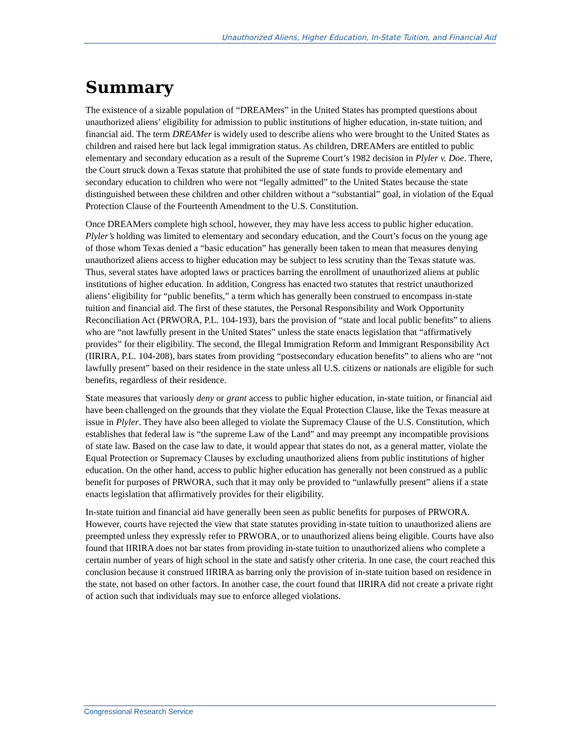Unauthorized Aliens, Higher Education, In-State Tuition, and Financial Aid
Summary
The existence of a sizable population of “DREAMers” in the United States has prompted questions about unauthorized aliens’ eligibility for admission to public institutions of higher education, in-state tuition, and financial aid. The term DREAMer is widely used to describe aliens who were brought to the United States as children and raised here but lack legal immigration status. As children, DREAMers are entitled to public elementary and secondary education as a result of the Supreme Court’s 1982 decision in Plyler v. Doe. There, the Court struck down a Texas statute that prohibited the use of state funds to provide elementary and secondary education to children who were not “legally admitted” to the United States because the state distinguished between these children and other children without a “substantial” goal, in violation of the Equal Protection Clause of the Fourteenth Amendment to the U.S. Constitution.
Once DREAMers complete high school, however, they may have less access to public higher education. Plyler’s holding was limited to elementary and secondary education, and the Court’s focus on the young age of those whom Texas denied a “basic education” has generally been taken to mean that measures denying unauthorized aliens access to higher education may be subject to less scrutiny than the Texas statute was. Thus, several states have adopted laws or practices barring the enrollment of unauthorized aliens at public institutions of higher education. In addition, Congress has enacted two statutes that restrict unauthorized aliens’ eligibility for “public benefits,” a term which has generally been construed to encompass in-state tuition and financial aid. The first of these statutes, the Personal Responsibility and Work Opportunity Reconciliation Act (PRWORA, P.L. 104-193), bars the provision of “state and local public benefits” to aliens who are “not lawfully present in the United States” unless the state enacts legislation that “affirmatively provides” for their eligibility. The second, the Illegal Immigration Reform and Immigrant Responsibility Act (IIRIRA, P.L. 104-208), bars states from providing “postsecondary education benefits” to aliens who are “not lawfully present” based on their residence in the state unless all U.S. citizens or nationals are eligible for such benefits, regardless of their residence.
State measures that variously deny or grant access to public higher education, in-state tuition, or financial aid have been challenged on the grounds that they violate the Equal Protection Clause, like the Texas measure at issue in Plyler. They have also been alleged to violate the Supremacy Clause of the U.S. Constitution, which establishes that federal law is “the supreme Law of the Land” and may preempt any incompatible provisions of state law. Based on the case law to date, it would appear that states do not, as a general matter, violate the Equal Protection or Supremacy Clauses by excluding unauthorized aliens from public institutions of higher education. On the other hand, access to public higher education has generally not been construed as a public benefit for purposes of PRWORA, such that it may only be provided to “unlawfully present” aliens if a state enacts legislation that affirmatively provides for their eligibility.
In-state tuition and financial aid have generally been seen as public benefits for purposes of PRWORA. However, courts have rejected the view that state statutes providing in-state tuition to unauthorized aliens are preempted unless they expressly refer to PRWORA, or to unauthorized aliens being eligible. Courts have also found that IIRIRA does not bar states from providing in-state tuition to unauthorized aliens who complete a certain number of years of high school in the state and satisfy other criteria. In one case, the court reached this conclusion because it construed IIRIRA as barring only the provision of in-state tuition based on residence in the state, not based on other factors. In another case, the court found that IIRIRA did not create a private right of action such that individuals may sue to enforce alleged violations.
Congressional Research Service